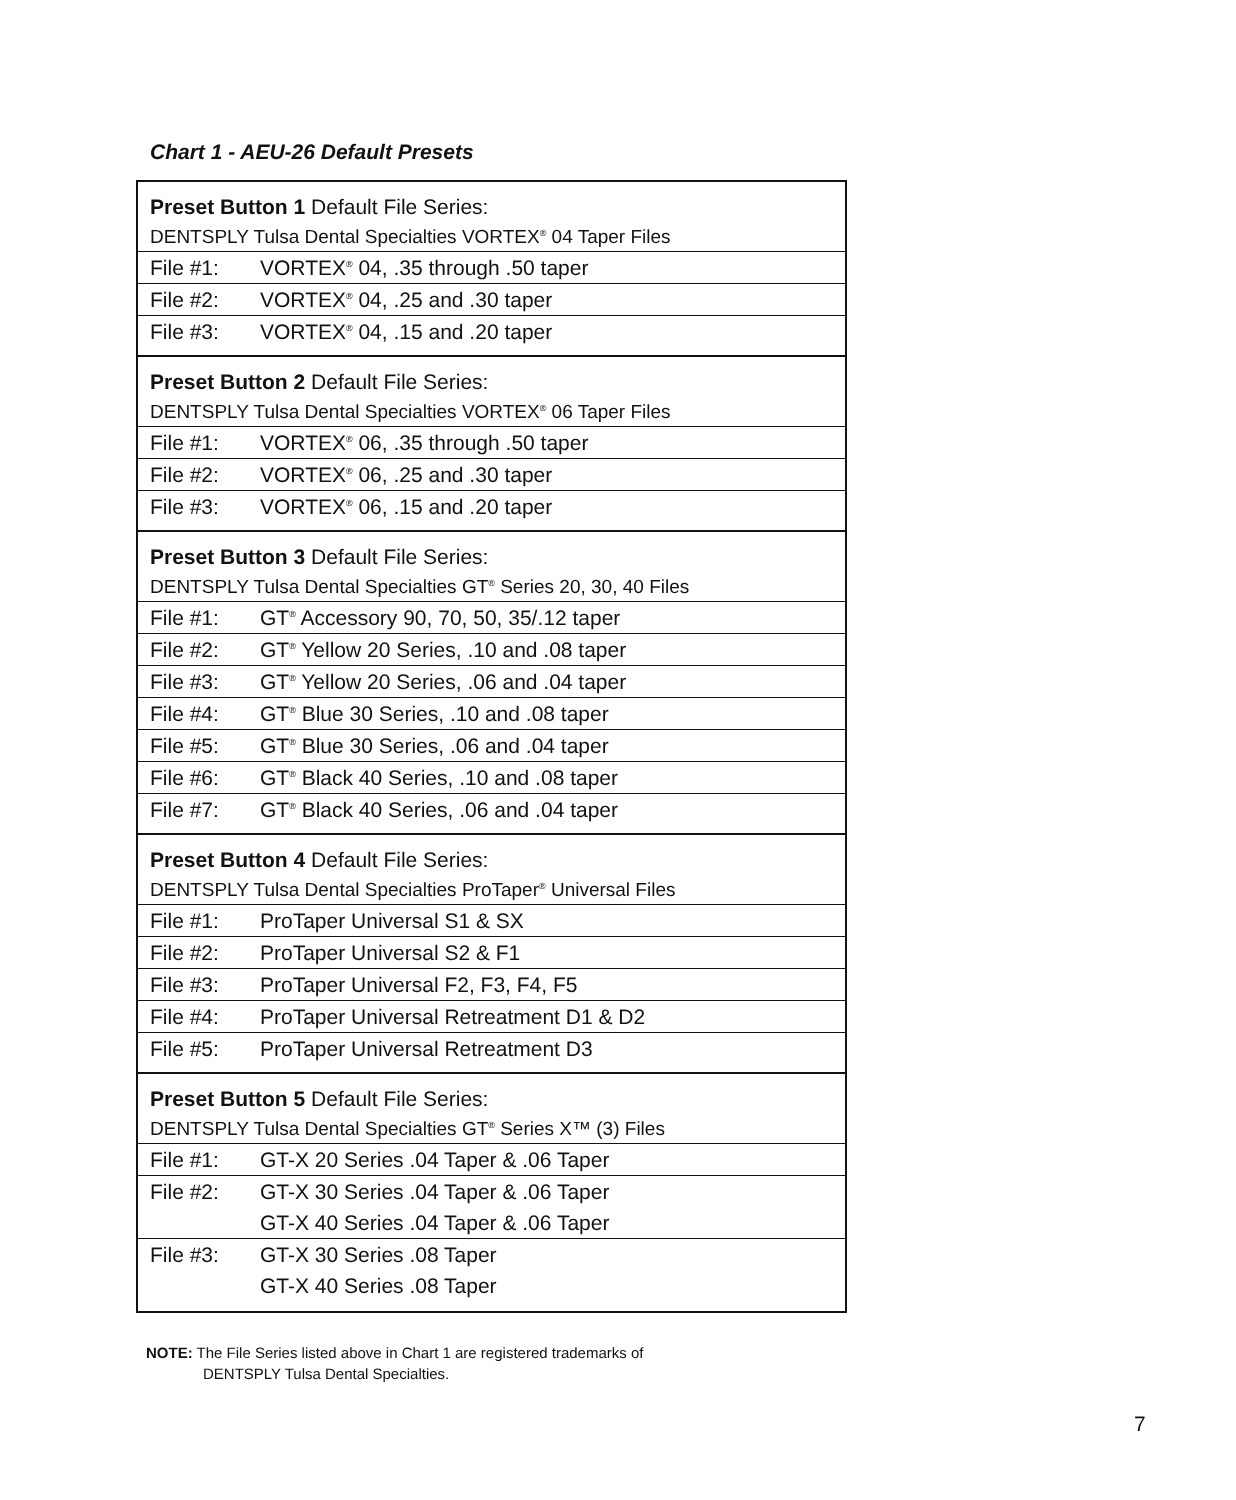Chart 1 - AEU-26 Default Presets
| Preset Button 1 Default File Series: | |
| DENTSPLY Tulsa Dental Specialties VORTEX<sup>®</sup> 04 Taper Files | |
| File #1: | VORTEX<sup>®</sup> 04, .35 through .50 taper |
| File #2: | VORTEX<sup>®</sup> 04, .25 and .30 taper |
| File #3: | VORTEX<sup>®</sup> 04, .15 and .20 taper |
| Preset Button 2 Default File Series: | |
| DENTSPLY Tulsa Dental Specialties VORTEX<sup>®</sup> 06 Taper Files | |
| File #1: | VORTEX<sup>®</sup> 06, .35 through .50 taper |
| File #2: | VORTEX<sup>®</sup> 06, .25 and .30 taper |
| File #3: | VORTEX<sup>®</sup> 06, .15 and .20 taper |
| Preset Button 3 Default File Series: | |
| DENTSPLY Tulsa Dental Specialties GT<sup>®</sup> Series 20, 30, 40 Files | |
| File #1: | GT<sup>®</sup> Accessory 90, 70, 50, 35/.12 taper |
| File #2: | GT<sup>®</sup> Yellow 20 Series, .10 and .08 taper |
| File #3: | GT<sup>®</sup> Yellow 20 Series, .06 and .04 taper |
| File #4: | GT<sup>®</sup> Blue 30 Series, .10 and .08 taper |
| File #5: | GT<sup>®</sup> Blue 30 Series, .06 and .04 taper |
| File #6: | GT<sup>®</sup> Black 40 Series, .10 and .08 taper |
| File #7: | GT<sup>®</sup> Black 40 Series, .06 and .04 taper |
| Preset Button 4 Default File Series: | |
| DENTSPLY Tulsa Dental Specialties ProTaper<sup>®</sup> Universal Files | |
| File #1: | ProTaper Universal S1 & SX |
| File #2: | ProTaper Universal S2 & F1 |
| File #3: | ProTaper Universal F2, F3, F4, F5 |
| File #4: | ProTaper Universal Retreatment D1 & D2 |
| File #5: | ProTaper Universal Retreatment D3 |
| Preset Button 5 Default File Series: | |
| DENTSPLY Tulsa Dental Specialties GT<sup>®</sup> Series X™ (3) Files | |
| File #1: | GT-X 20 Series .04 Taper & .06 Taper |
| File #2: | GT-X 30 Series .04 Taper & .06 Taper |
| | GT-X 40 Series .04 Taper & .06 Taper |
| File #3: | GT-X 30 Series .08 Taper |
| | GT-X 40 Series .08 Taper |
NOTE: The File Series listed above in Chart 1 are registered trademarks of
DENTSPLY Tulsa Dental Specialties.
7